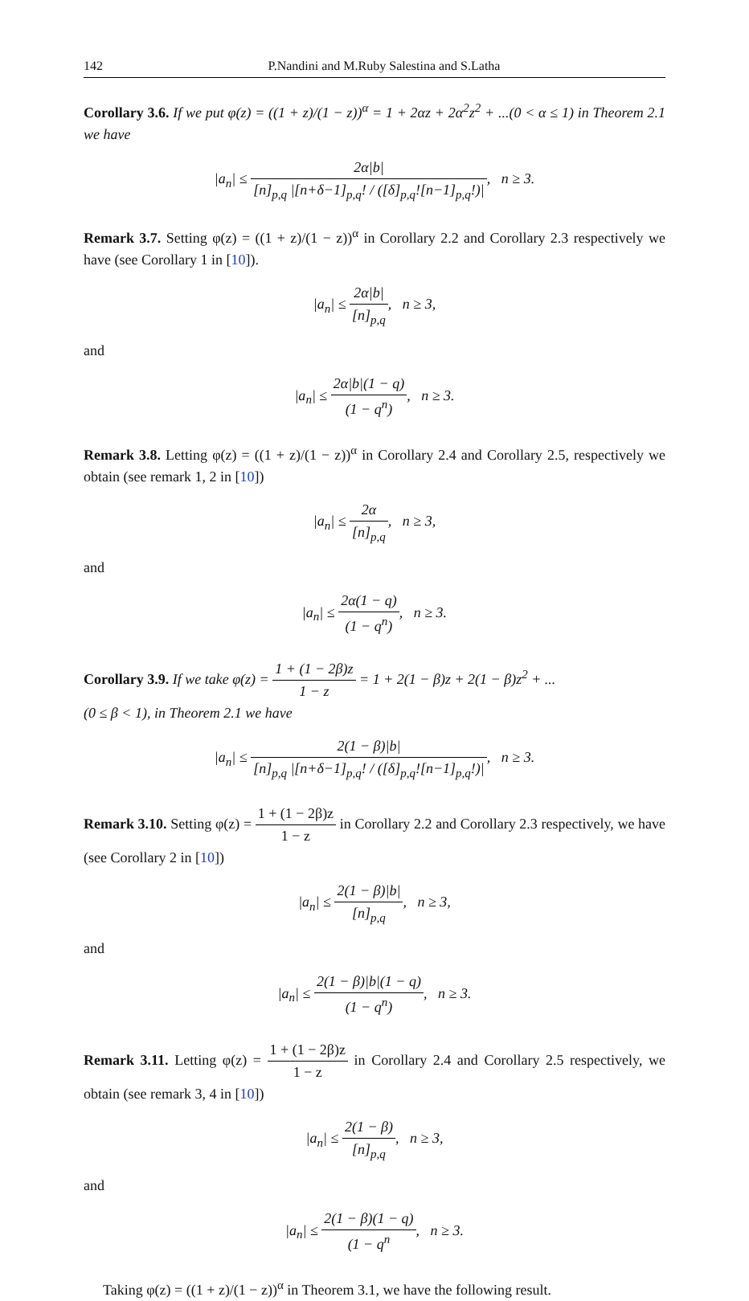142 P.Nandini and M.Ruby Salestina and S.Latha
Corollary 3.6. If we put φ(z) = ((1 + z)/(1 − z))<sup>α</sup> = 1 + 2αz + 2α<sup>2</sup>z<sup>2</sup> + ...(0 < α ≤ 1) in Theorem 2.1 we have
|a<sub>n</sub>| ≤ 2α|b| [n]<sub>p,q</sub> |[n+δ−1]<sub>p,q</sub>! / ([δ]<sub>p,q</sub>![n−1]<sub>p,q</sub>!)|, n ≥ 3.
Remark 3.7. Setting φ(z) = ((1 + z)/(1 − z))<sup>α</sup> in Corollary 2.2 and Corollary 2.3 respectively we have (see Corollary 1 in [10]).
|a<sub>n</sub>| ≤ 2α|b| [n]<sub>p,q</sub>, n ≥ 3,
and
|a<sub>n</sub>| ≤ 2α|b|(1 − q) (1 − q<sup>n</sup>), n ≥ 3.
Remark 3.8. Letting φ(z) = ((1 + z)/(1 − z))<sup>α</sup> in Corollary 2.4 and Corollary 2.5, respectively we obtain (see remark 1, 2 in [10])
|a<sub>n</sub>| ≤ 2α [n]<sub>p,q</sub>, n ≥ 3,
and
|a<sub>n</sub>| ≤ 2α(1 − q) (1 − q<sup>n</sup>), n ≥ 3.
Corollary 3.9. If we take φ(z) = 1 + (1 − 2β)z 1 − z = 1 + 2(1 − β)z + 2(1 − β)z<sup>2</sup> + ...
(0 ≤ β < 1), in Theorem 2.1 we have
|a<sub>n</sub>| ≤ 2(1 − β)|b| [n]<sub>p,q</sub> |[n+δ−1]<sub>p,q</sub>! / ([δ]<sub>p,q</sub>![n−1]<sub>p,q</sub>!)|, n ≥ 3.
Remark 3.10. Setting φ(z) = 1 + (1 − 2β)z 1 − z in Corollary 2.2 and Corollary 2.3 respectively, we have (see Corollary 2 in [10])
|a<sub>n</sub>| ≤ 2(1 − β)|b| [n]<sub>p,q</sub>, n ≥ 3,
and
|a<sub>n</sub>| ≤ 2(1 − β)|b|(1 − q) (1 − q<sup>n</sup>), n ≥ 3.
Remark 3.11. Letting φ(z) = 1 + (1 − 2β)z 1 − z in Corollary 2.4 and Corollary 2.5 respectively, we obtain (see remark 3, 4 in [10])
|a<sub>n</sub>| ≤ 2(1 − β) [n]<sub>p,q</sub>, n ≥ 3,
and
|a<sub>n</sub>| ≤ 2(1 − β)(1 − q) (1 − q<sup>n</sup>, n ≥ 3.
Taking φ(z) = ((1 + z)/(1 − z))<sup>α</sup> in Theorem 3.1, we have the following result.